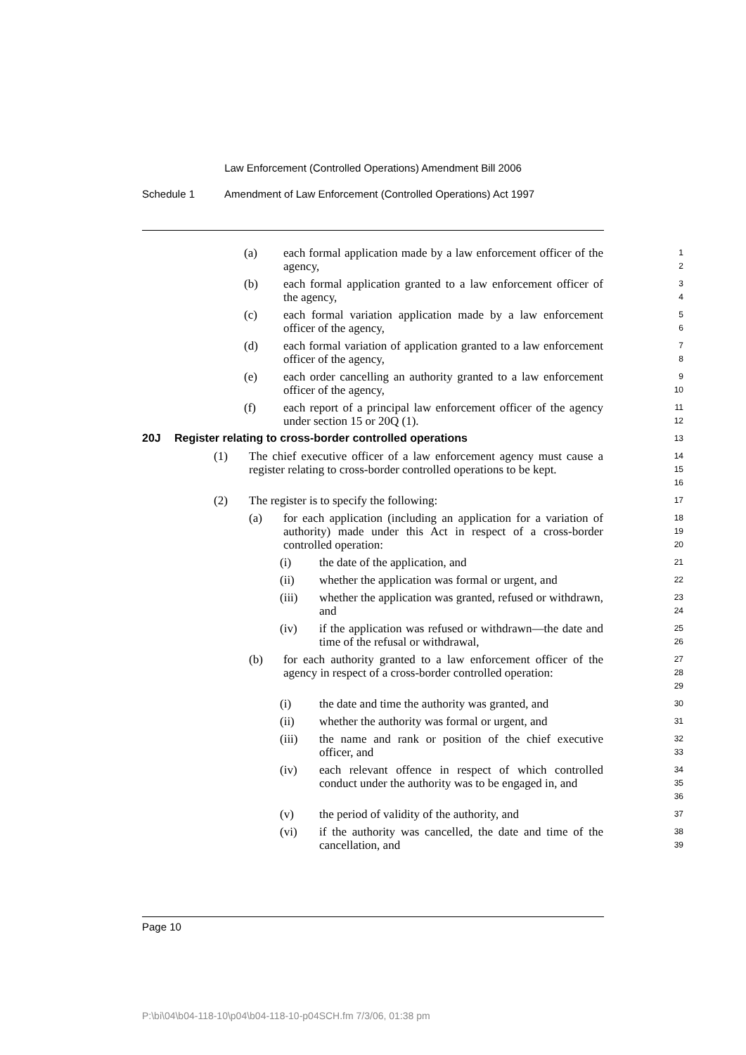Law Enforcement (Controlled Operations) Amendment Bill 2006
Schedule 1 Amendment of Law Enforcement (Controlled Operations) Act 1997
(a) each formal application made by a law enforcement officer of the agency,
1
2
(b) each formal application granted to a law enforcement officer of the agency,
3
4
(c) each formal variation application made by a law enforcement officer of the agency,
5
6
(d) each formal variation of application granted to a law enforcement officer of the agency,
7
8
(e) each order cancelling an authority granted to a law enforcement officer of the agency,
9
10
(f) each report of a principal law enforcement officer of the agency under section 15 or 20Q (1).
11
12
20J Register relating to cross-border controlled operations
13
(1) The chief executive officer of a law enforcement agency must cause a register relating to cross-border controlled operations to be kept.
14
15
16
(2) The register is to specify the following:
17
(a) for each application (including an application for a variation of authority) made under this Act in respect of a cross-border controlled operation:
18
19
20
(i) the date of the application, and
21
(ii) whether the application was formal or urgent, and
22
(iii) whether the application was granted, refused or withdrawn, and
23
24
(iv) if the application was refused or withdrawn—the date and time of the refusal or withdrawal,
25
26
(b) for each authority granted to a law enforcement officer of the agency in respect of a cross-border controlled operation:
27
28
29
(i) the date and time the authority was granted, and
30
(ii) whether the authority was formal or urgent, and
31
(iii) the name and rank or position of the chief executive officer, and
32
33
(iv) each relevant offence in respect of which controlled conduct under the authority was to be engaged in, and
34
35
36
(v) the period of validity of the authority, and
37
(vi) if the authority was cancelled, the date and time of the cancellation, and
38
39
Page 10
P:\bi\04\b04-118-10\p04\b04-118-10-p04SCH.fm 7/3/06, 01:38 pm